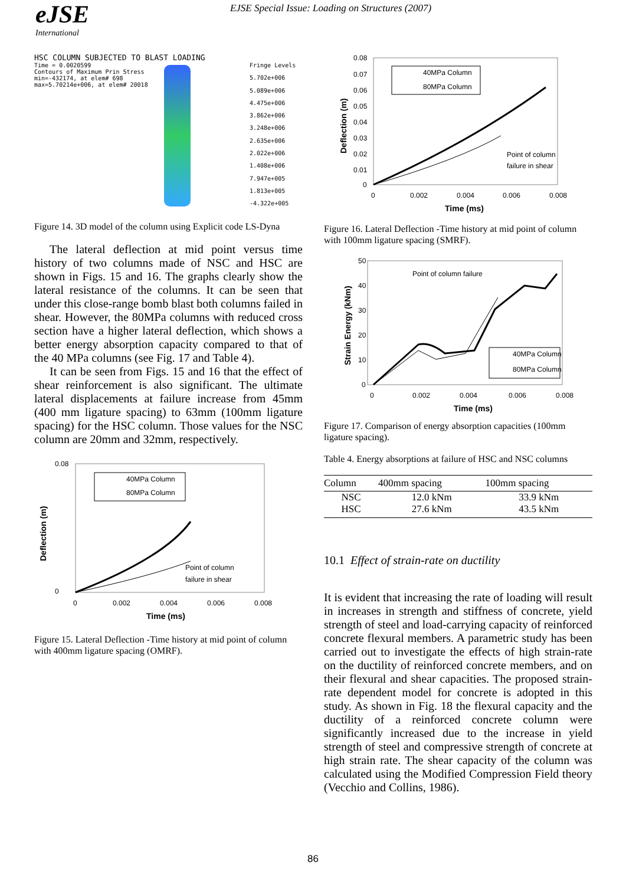eJSE
International
EJSE Special Issue: Loading on Structures (2007)
HSC COLUMN SUBJECTED TO BLAST LOADING
Time = 0.0020599
Contours of Maximum Prin Stress
min=-432174, at elem# 698
max=5.70214e+006, at elem# 20018
Fringe Levels
5.702e+006
5.089e+006
4.475e+006
3.862e+006
3.248e+006
2.635e+006
2.022e+006
1.408e+006
7.947e+005
1.813e+005
-4.322e+005
Figure 14. 3D model of the column using Explicit code LS-Dyna
The lateral deflection at mid point versus time history of two columns made of NSC and HSC are shown in Figs. 15 and 16. The graphs clearly show the lateral resistance of the columns. It can be seen that under this close-range bomb blast both columns failed in shear. However, the 80MPa columns with reduced cross section have a higher lateral deflection, which shows a better energy absorption capacity compared to that of the 40 MPa columns (see Fig. 17 and Table 4).
It can be seen from Figs. 15 and 16 that the effect of shear reinforcement is also significant. The ultimate lateral displacements at failure increase from 45mm (400 mm ligature spacing) to 63mm (100mm ligature spacing) for the HSC column. Those values for the NSC column are 20mm and 32mm, respectively.
0.08
0
0
0.002
0.004
0.006
0.008
Time (ms)
Deflection (m)
40MPa Column
80MPa Column
Point of column
failure in shear
Figure 15. Lateral Deflection -Time history at mid point of column with 400mm ligature spacing (OMRF).
0.08
0.07
0.06
0.05
0.04
0.03
0.02
0.01
0
0
0.002
0.004
0.006
0.008
Time (ms)
Deflection (m)
40MPa Column
80MPa Column
Point of column
failure in shear
Figure 16. Lateral Deflection -Time history at mid point of column with 100mm ligature spacing (SMRF).
50
40
30
20
10
0
0
0.002
0.004
0.006
0.008
Time (ms)
Strain Energy (kNm)
Point of column failure
40MPa Column
80MPa Column
Figure 17. Comparison of energy absorption capacities (100mm ligature spacing).
Table 4. Energy absorptions at failure of HSC and NSC columns
| Column | 400mm spacing | 100mm spacing |
| --- | --- | --- |
| NSC | 12.0 kNm | 33.9 kNm |
| HSC | 27.6 kNm | 43.5 kNm |
10.1 Effect of strain-rate on ductility
It is evident that increasing the rate of loading will result in increases in strength and stiffness of concrete, yield strength of steel and load-carrying capacity of reinforced concrete flexural members. A parametric study has been carried out to investigate the effects of high strain-rate on the ductility of reinforced concrete members, and on their flexural and shear capacities. The proposed strain-rate dependent model for concrete is adopted in this study. As shown in Fig. 18 the flexural capacity and the ductility of a reinforced concrete column were significantly increased due to the increase in yield strength of steel and compressive strength of concrete at high strain rate. The shear capacity of the column was calculated using the Modified Compression Field theory (Vecchio and Collins, 1986).
86